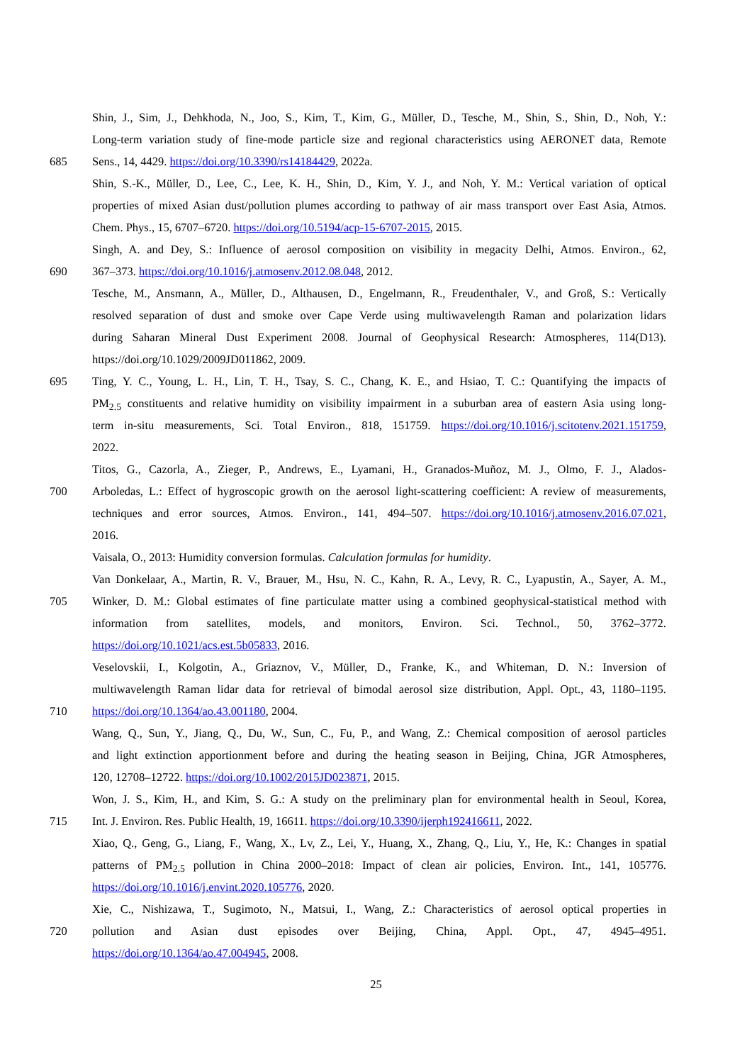Shin, J., Sim, J., Dehkhoda, N., Joo, S., Kim, T., Kim, G., Müller, D., Tesche, M., Shin, S., Shin, D., Noh, Y.:
Long-term variation study of fine-mode particle size and regional characteristics using AERONET data, Remote
685 Sens., 14, 4429. https://doi.org/10.3390/rs14184429, 2022a.
Shin, S.-K., Müller, D., Lee, C., Lee, K. H., Shin, D., Kim, Y. J., and Noh, Y. M.: Vertical variation of optical
properties of mixed Asian dust/pollution plumes according to pathway of air mass transport over East Asia, Atmos.
Chem. Phys., 15, 6707–6720. https://doi.org/10.5194/acp-15-6707-2015, 2015.
Singh, A. and Dey, S.: Influence of aerosol composition on visibility in megacity Delhi, Atmos. Environ., 62,
690 367–373. https://doi.org/10.1016/j.atmosenv.2012.08.048, 2012.
Tesche, M., Ansmann, A., Müller, D., Althausen, D., Engelmann, R., Freudenthaler, V., and Groß, S.: Vertically
resolved separation of dust and smoke over Cape Verde using multiwavelength Raman and polarization lidars
during Saharan Mineral Dust Experiment 2008. Journal of Geophysical Research: Atmospheres, 114(D13).
https://doi.org/10.1029/2009JD011862, 2009.
695 Ting, Y. C., Young, L. H., Lin, T. H., Tsay, S. C., Chang, K. E., and Hsiao, T. C.: Quantifying the impacts of
PM<sub>2.5</sub> constituents and relative humidity on visibility impairment in a suburban area of eastern Asia using long-
term in-situ measurements, Sci. Total Environ., 818, 151759. https://doi.org/10.1016/j.scitotenv.2021.151759,
2022.
Titos, G., Cazorla, A., Zieger, P., Andrews, E., Lyamani, H., Granados-Muñoz, M. J., Olmo, F. J., Alados-
700 Arboledas, L.: Effect of hygroscopic growth on the aerosol light-scattering coefficient: A review of measurements,
techniques and error sources, Atmos. Environ., 141, 494–507. https://doi.org/10.1016/j.atmosenv.2016.07.021,
2016.
Vaisala, O., 2013: Humidity conversion formulas. Calculation formulas for humidity.
Van Donkelaar, A., Martin, R. V., Brauer, M., Hsu, N. C., Kahn, R. A., Levy, R. C., Lyapustin, A., Sayer, A. M.,
705 Winker, D. M.: Global estimates of fine particulate matter using a combined geophysical-statistical method with
information from satellites, models, and monitors, Environ. Sci. Technol., 50, 3762–3772.
https://doi.org/10.1021/acs.est.5b05833, 2016.
Veselovskii, I., Kolgotin, A., Griaznov, V., Müller, D., Franke, K., and Whiteman, D. N.: Inversion of
multiwavelength Raman lidar data for retrieval of bimodal aerosol size distribution, Appl. Opt., 43, 1180–1195.
710 https://doi.org/10.1364/ao.43.001180, 2004.
Wang, Q., Sun, Y., Jiang, Q., Du, W., Sun, C., Fu, P., and Wang, Z.: Chemical composition of aerosol particles
and light extinction apportionment before and during the heating season in Beijing, China, JGR Atmospheres,
120, 12708–12722. https://doi.org/10.1002/2015JD023871, 2015.
Won, J. S., Kim, H., and Kim, S. G.: A study on the preliminary plan for environmental health in Seoul, Korea,
715 Int. J. Environ. Res. Public Health, 19, 16611. https://doi.org/10.3390/ijerph192416611, 2022.
Xiao, Q., Geng, G., Liang, F., Wang, X., Lv, Z., Lei, Y., Huang, X., Zhang, Q., Liu, Y., He, K.: Changes in spatial
patterns of PM<sub>2.5</sub> pollution in China 2000–2018: Impact of clean air policies, Environ. Int., 141, 105776.
https://doi.org/10.1016/j.envint.2020.105776, 2020.
Xie, C., Nishizawa, T., Sugimoto, N., Matsui, I., Wang, Z.: Characteristics of aerosol optical properties in
720 pollution and Asian dust episodes over Beijing, China, Appl. Opt., 47, 4945–4951.
https://doi.org/10.1364/ao.47.004945, 2008.
25